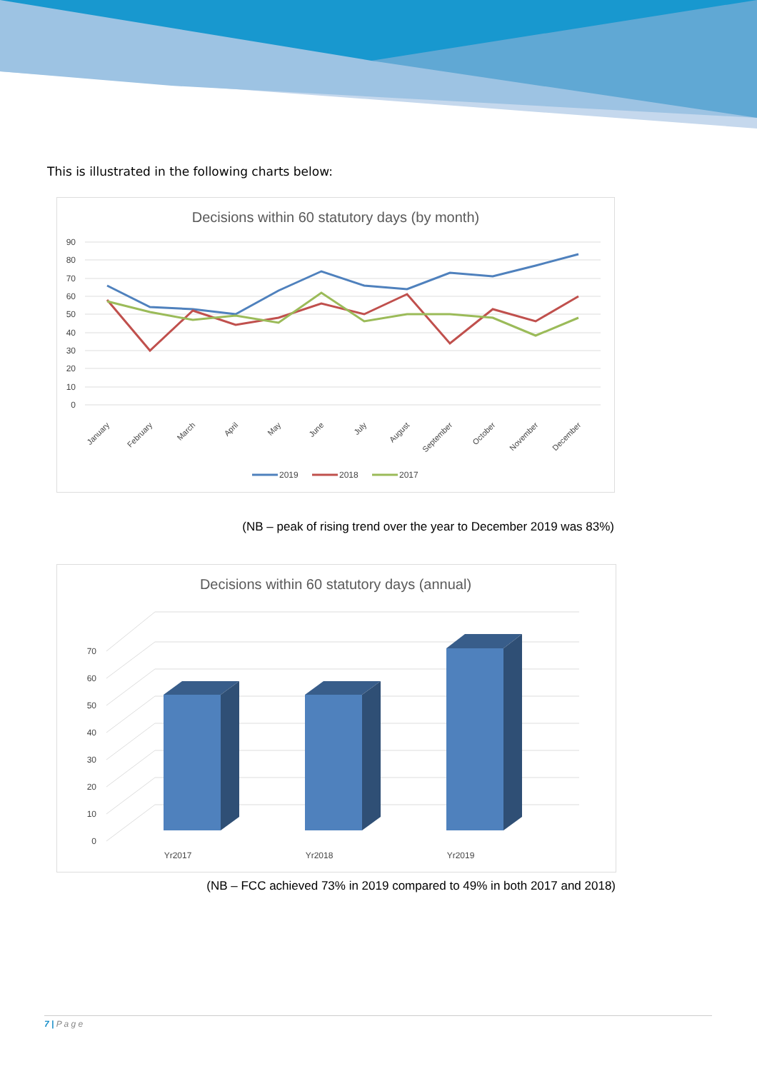This is illustrated in the following charts below:
Decisions within 60 statutory days (by month)
90
80
70
60
50
40
30
20
10
0
January
February
March
April
May
June
July
August
September
October
November
December
2019
2018
2017
(NB – peak of rising trend over the year to December 2019 was 83%)
Decisions within 60 statutory days (annual)
0
10
20
30
40
50
60
70
Yr2017
Yr2018
Yr2019
(NB – FCC achieved 73% in 2019 compared to 49% in both 2017 and 2018)
7 | P a g e